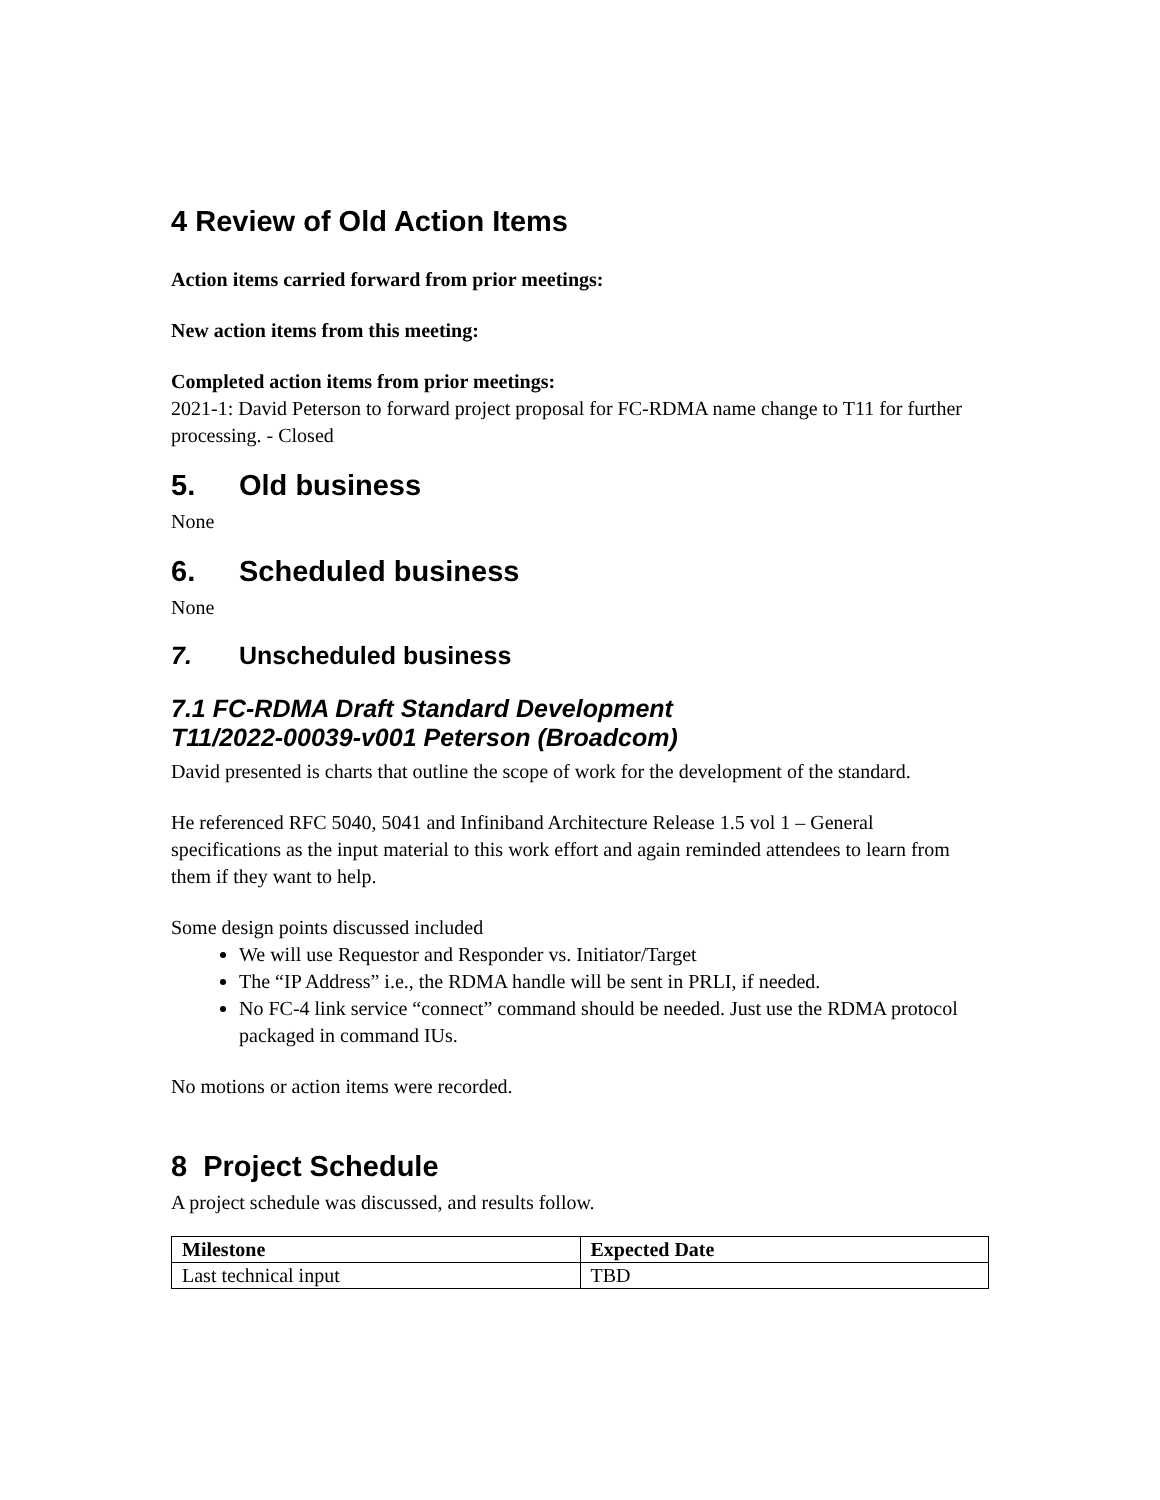4 Review of Old Action Items
Action items carried forward from prior meetings:
New action items from this meeting:
Completed action items from prior meetings:
2021-1: David Peterson to forward project proposal for FC-RDMA name change to T11 for further processing. - Closed
5. Old business
None
6. Scheduled business
None
7. Unscheduled business
7.1 FC-RDMA Draft Standard Development
T11/2022-00039-v001 Peterson (Broadcom)
David presented is charts that outline the scope of work for the development of the standard.
He referenced RFC 5040, 5041 and Infiniband Architecture Release 1.5 vol 1 – General specifications as the input material to this work effort and again reminded attendees to learn from them if they want to help.
Some design points discussed included
We will use Requestor and Responder vs. Initiator/Target
The “IP Address” i.e., the RDMA handle will be sent in PRLI, if needed.
No FC-4 link service “connect” command should be needed. Just use the RDMA protocol packaged in command IUs.
No motions or action items were recorded.
8 Project Schedule
A project schedule was discussed, and results follow.
| Milestone | Expected Date |
| --- | --- |
| Last technical input | TBD |